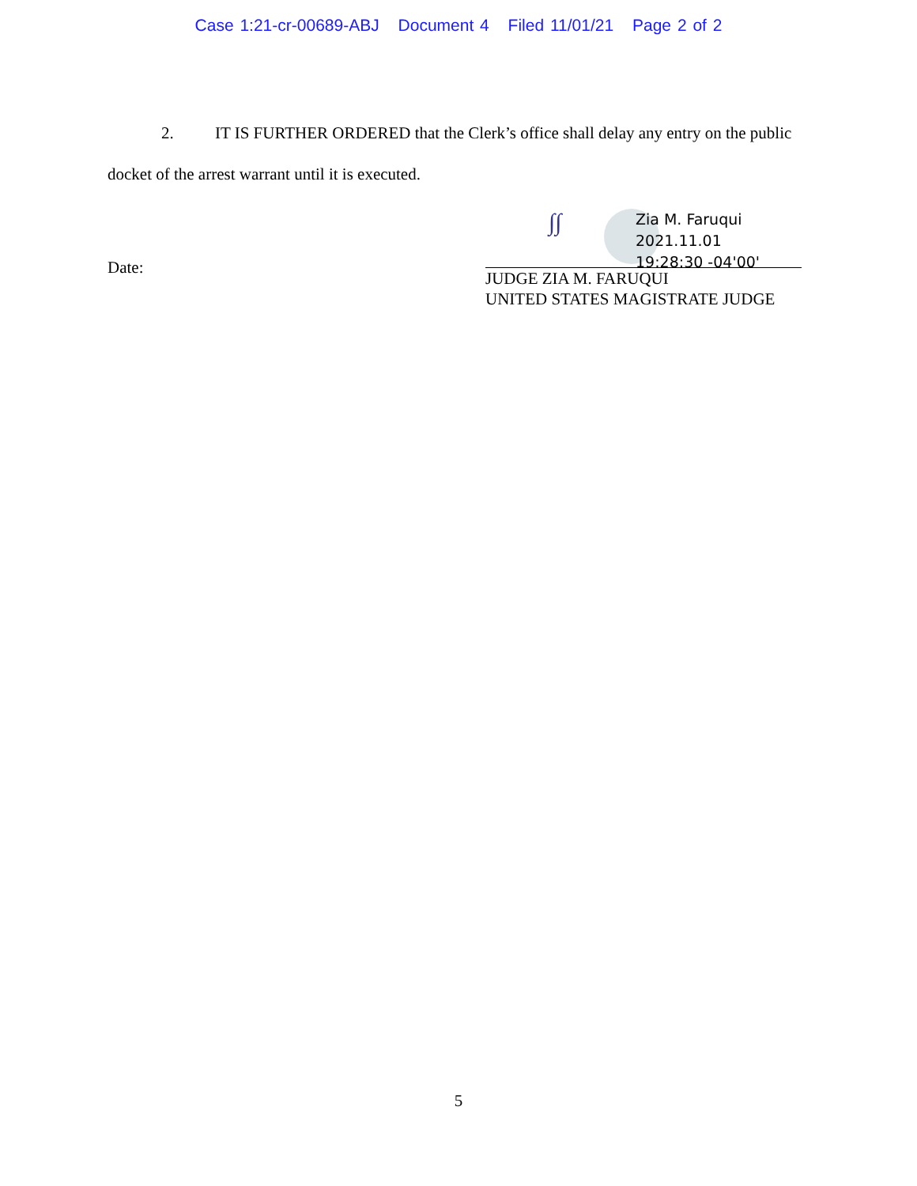Case 1:21-cr-00689-ABJ Document 4 Filed 11/01/21 Page 2 of 2
2. IT IS FURTHER ORDERED that the Clerk’s office shall delay any entry on the public docket of the arrest warrant until it is executed.
Date:
∫∫
Zia M. Faruqui
2021.11.01
19:28:30 -04'00'
JUDGE ZIA M. FARUQUI
UNITED STATES MAGISTRATE JUDGE
5